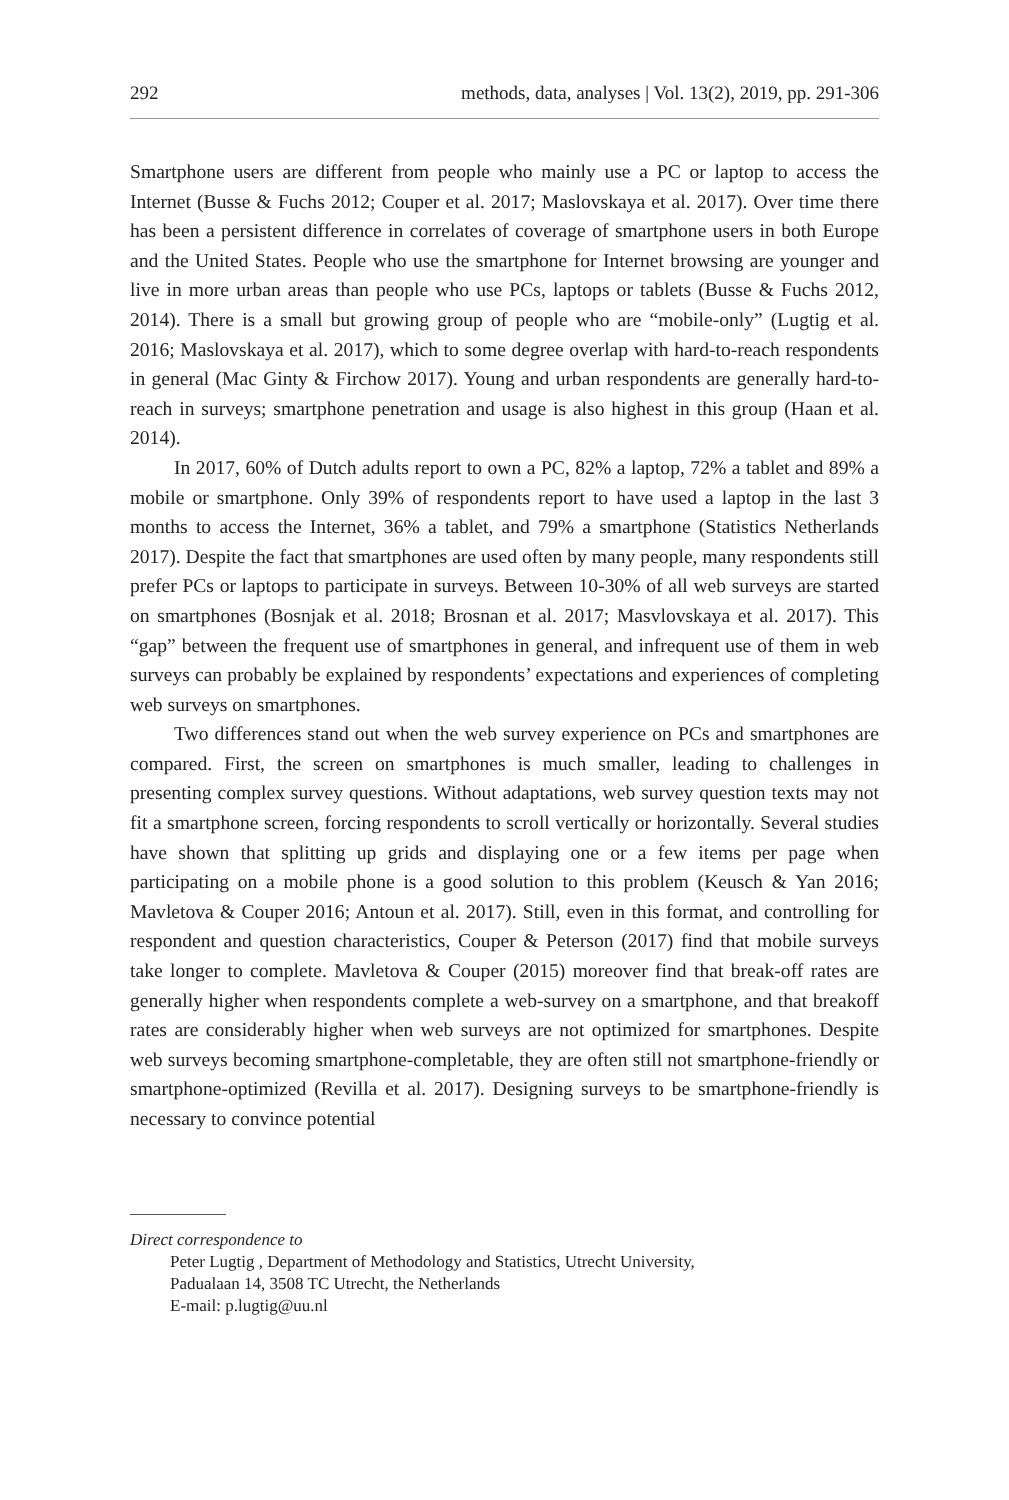292 methods, data, analyses | Vol. 13(2), 2019, pp. 291-306
Smartphone users are different from people who mainly use a PC or laptop to access the Internet (Busse & Fuchs 2012; Couper et al. 2017; Maslovskaya et al. 2017). Over time there has been a persistent difference in correlates of coverage of smartphone users in both Europe and the United States. People who use the smartphone for Internet browsing are younger and live in more urban areas than people who use PCs, laptops or tablets (Busse & Fuchs 2012, 2014). There is a small but growing group of people who are “mobile-only” (Lugtig et al. 2016; Maslovskaya et al. 2017), which to some degree overlap with hard-to-reach respondents in general (Mac Ginty & Firchow 2017). Young and urban respondents are generally hard-to-reach in surveys; smartphone penetration and usage is also highest in this group (Haan et al. 2014).
In 2017, 60% of Dutch adults report to own a PC, 82% a laptop, 72% a tablet and 89% a mobile or smartphone. Only 39% of respondents report to have used a laptop in the last 3 months to access the Internet, 36% a tablet, and 79% a smartphone (Statistics Netherlands 2017). Despite the fact that smartphones are used often by many people, many respondents still prefer PCs or laptops to participate in surveys. Between 10-30% of all web surveys are started on smartphones (Bosnjak et al. 2018; Brosnan et al. 2017; Masvlovskaya et al. 2017). This “gap” between the frequent use of smartphones in general, and infrequent use of them in web surveys can probably be explained by respondents’ expectations and experiences of completing web surveys on smartphones.
Two differences stand out when the web survey experience on PCs and smartphones are compared. First, the screen on smartphones is much smaller, leading to challenges in presenting complex survey questions. Without adaptations, web survey question texts may not fit a smartphone screen, forcing respondents to scroll vertically or horizontally. Several studies have shown that splitting up grids and displaying one or a few items per page when participating on a mobile phone is a good solution to this problem (Keusch & Yan 2016; Mavletova & Couper 2016; Antoun et al. 2017). Still, even in this format, and controlling for respondent and question characteristics, Couper & Peterson (2017) find that mobile surveys take longer to complete. Mavletova & Couper (2015) moreover find that break-off rates are generally higher when respondents complete a web-survey on a smartphone, and that breakoff rates are considerably higher when web surveys are not optimized for smartphones. Despite web surveys becoming smartphone-completable, they are often still not smartphone-friendly or smartphone-optimized (Revilla et al. 2017). Designing surveys to be smartphone-friendly is necessary to convince potential
Direct correspondence to
Peter Lugtig , Department of Methodology and Statistics, Utrecht University,
Padualaan 14, 3508 TC Utrecht, the Netherlands
E-mail: p.lugtig@uu.nl